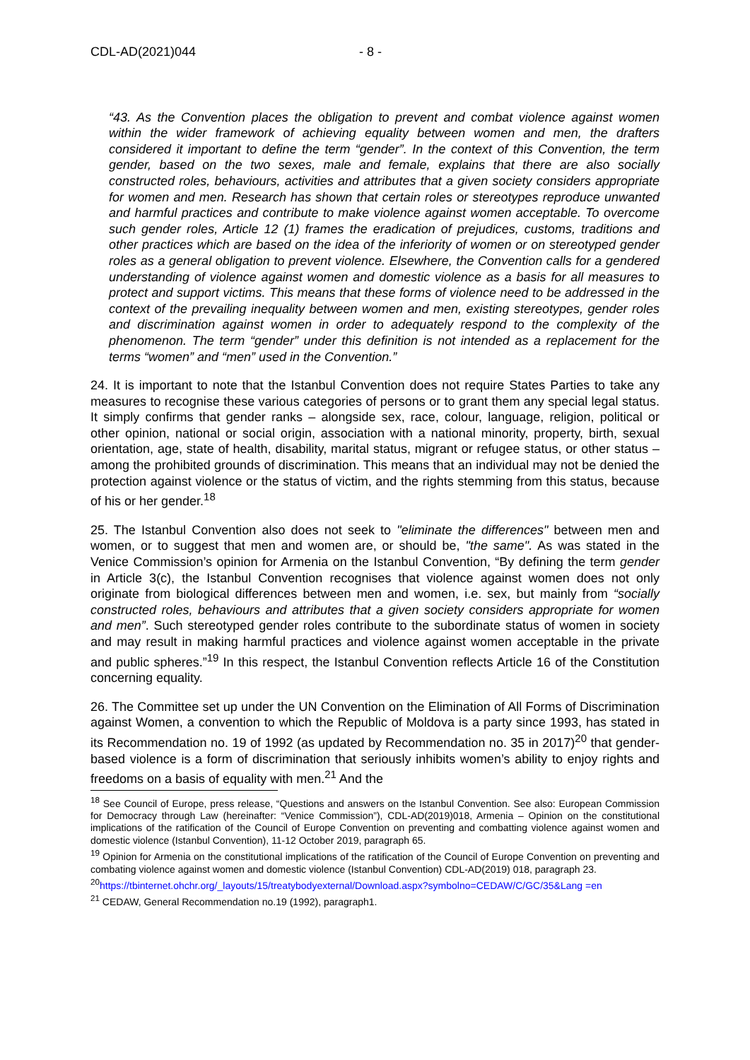CDL-AD(2021)044 - 8 -
“43. As the Convention places the obligation to prevent and combat violence against women within the wider framework of achieving equality between women and men, the drafters considered it important to define the term “gender”. In the context of this Convention, the term gender, based on the two sexes, male and female, explains that there are also socially constructed roles, behaviours, activities and attributes that a given society considers appropriate for women and men. Research has shown that certain roles or stereotypes reproduce unwanted and harmful practices and contribute to make violence against women acceptable. To overcome such gender roles, Article 12 (1) frames the eradication of prejudices, customs, traditions and other practices which are based on the idea of the inferiority of women or on stereotyped gender roles as a general obligation to prevent violence. Elsewhere, the Convention calls for a gendered understanding of violence against women and domestic violence as a basis for all measures to protect and support victims. This means that these forms of violence need to be addressed in the context of the prevailing inequality between women and men, existing stereotypes, gender roles and discrimination against women in order to adequately respond to the complexity of the phenomenon. The term “gender” under this definition is not intended as a replacement for the terms “women” and “men” used in the Convention.”
24. It is important to note that the Istanbul Convention does not require States Parties to take any measures to recognise these various categories of persons or to grant them any special legal status. It simply confirms that gender ranks – alongside sex, race, colour, language, religion, political or other opinion, national or social origin, association with a national minority, property, birth, sexual orientation, age, state of health, disability, marital status, migrant or refugee status, or other status – among the prohibited grounds of discrimination. This means that an individual may not be denied the protection against violence or the status of victim, and the rights stemming from this status, because of his or her gender.<sup>18</sup>
25. The Istanbul Convention also does not seek to "eliminate the differences" between men and women, or to suggest that men and women are, or should be, "the same". As was stated in the Venice Commission’s opinion for Armenia on the Istanbul Convention, “By defining the term gender in Article 3(c), the Istanbul Convention recognises that violence against women does not only originate from biological differences between men and women, i.e. sex, but mainly from “socially constructed roles, behaviours and attributes that a given society considers appropriate for women and men”. Such stereotyped gender roles contribute to the subordinate status of women in society and may result in making harmful practices and violence against women acceptable in the private and public spheres.”<sup>19</sup> In this respect, the Istanbul Convention reflects Article 16 of the Constitution concerning equality.
26. The Committee set up under the UN Convention on the Elimination of All Forms of Discrimination against Women, a convention to which the Republic of Moldova is a party since 1993, has stated in its Recommendation no. 19 of 1992 (as updated by Recommendation no. 35 in 2017)<sup>20</sup> that gender-based violence is a form of discrimination that seriously inhibits women’s ability to enjoy rights and freedoms on a basis of equality with men.<sup>21</sup> And the
<sup>18</sup> See Council of Europe, press release, “Questions and answers on the Istanbul Convention. See also: European Commission for Democracy through Law (hereinafter: “Venice Commission”), CDL-AD(2019)018, Armenia – Opinion on the constitutional implications of the ratification of the Council of Europe Convention on preventing and combatting violence against women and domestic violence (Istanbul Convention), 11-12 October 2019, paragraph 65.
<sup>19</sup> Opinion for Armenia on the constitutional implications of the ratification of the Council of Europe Convention on preventing and combating violence against women and domestic violence (Istanbul Convention) CDL-AD(2019) 018, paragraph 23.
<sup>20</sup> https://tbinternet.ohchr.org/_layouts/15/treatybodyexternal/Download.aspx?symbolno=CEDAW/C/GC/35&Lang =en
<sup>21</sup> CEDAW, General Recommendation no.19 (1992), paragraph1.